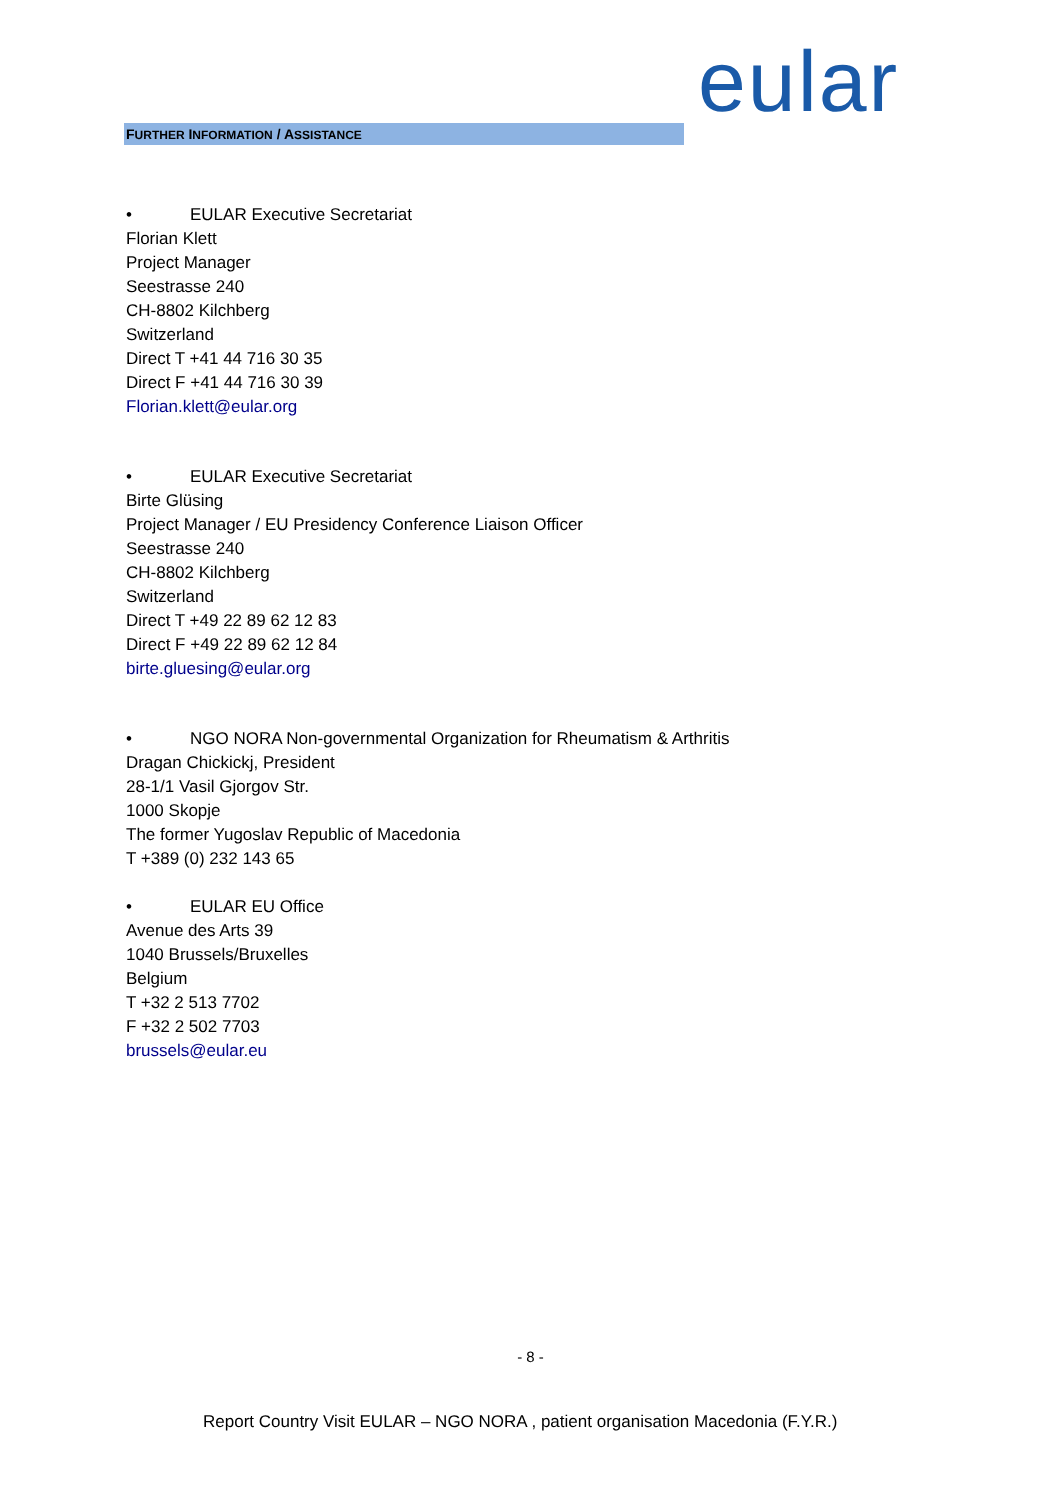eular
FURTHER INFORMATION / ASSISTANCE
• EULAR Executive Secretariat
Florian Klett
Project Manager
Seestrasse 240
CH-8802 Kilchberg
Switzerland
Direct T +41 44 716 30 35
Direct F +41 44 716 30 39
Florian.klett@eular.org
• EULAR Executive Secretariat
Birte Glüsing
Project Manager / EU Presidency Conference Liaison Officer
Seestrasse 240
CH-8802 Kilchberg
Switzerland
Direct T +49 22 89 62 12 83
Direct F +49 22 89 62 12 84
birte.gluesing@eular.org
• NGO NORA Non-governmental Organization for Rheumatism & Arthritis
Dragan Chickickj, President
28-1/1 Vasil Gjorgov Str.
1000 Skopje
The former Yugoslav Republic of Macedonia
T +389 (0) 232 143 65
• EULAR EU Office
Avenue des Arts 39
1040 Brussels/Bruxelles
Belgium
T +32 2 513 7702
F +32 2 502 7703
brussels@eular.eu
- 8 -
Report Country Visit EULAR – NGO NORA , patient organisation Macedonia (F.Y.R.)